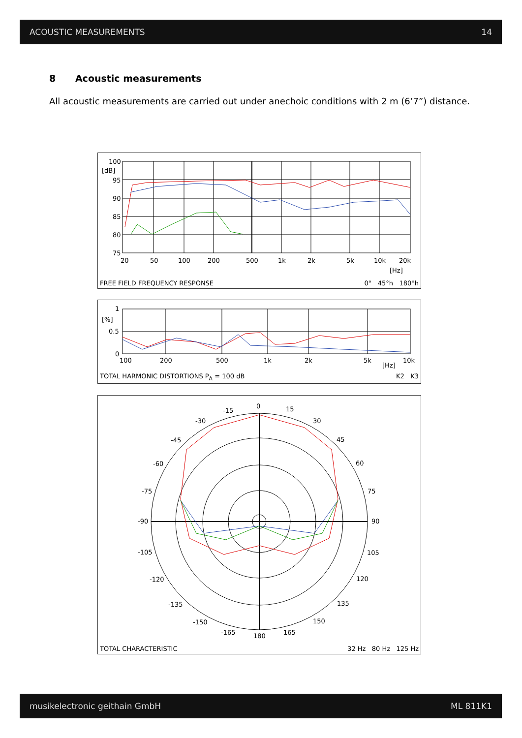ACOUSTIC MEASUREMENTS 14
8 Acoustic measurements
All acoustic measurements are carried out under anechoic conditions with 2 m (6’7”) distance.
100
[dB]
95
90
85
80
75
20
50
100
200
500
1k
2k
5k
10k
20k
[Hz]
FREE FIELD FREQUENCY RESPONSE 0° 45°h 180°h
1
[%]
0.5
0
100
200
500
1k
2k
5k
[Hz]
10k
TOTAL HARMONIC DISTORTIONS P<sub>A</sub> = 100 dB K2 K3
0
15
30
45
60
75
90
105
120
135
150
165
180
-165
-150
-135
-120
-105
-90
-75
-60
-45
-30
-15
TOTAL CHARACTERISTIC 32 Hz 80 Hz 125 Hz
musikelectronic geithain GmbH ML 811K1